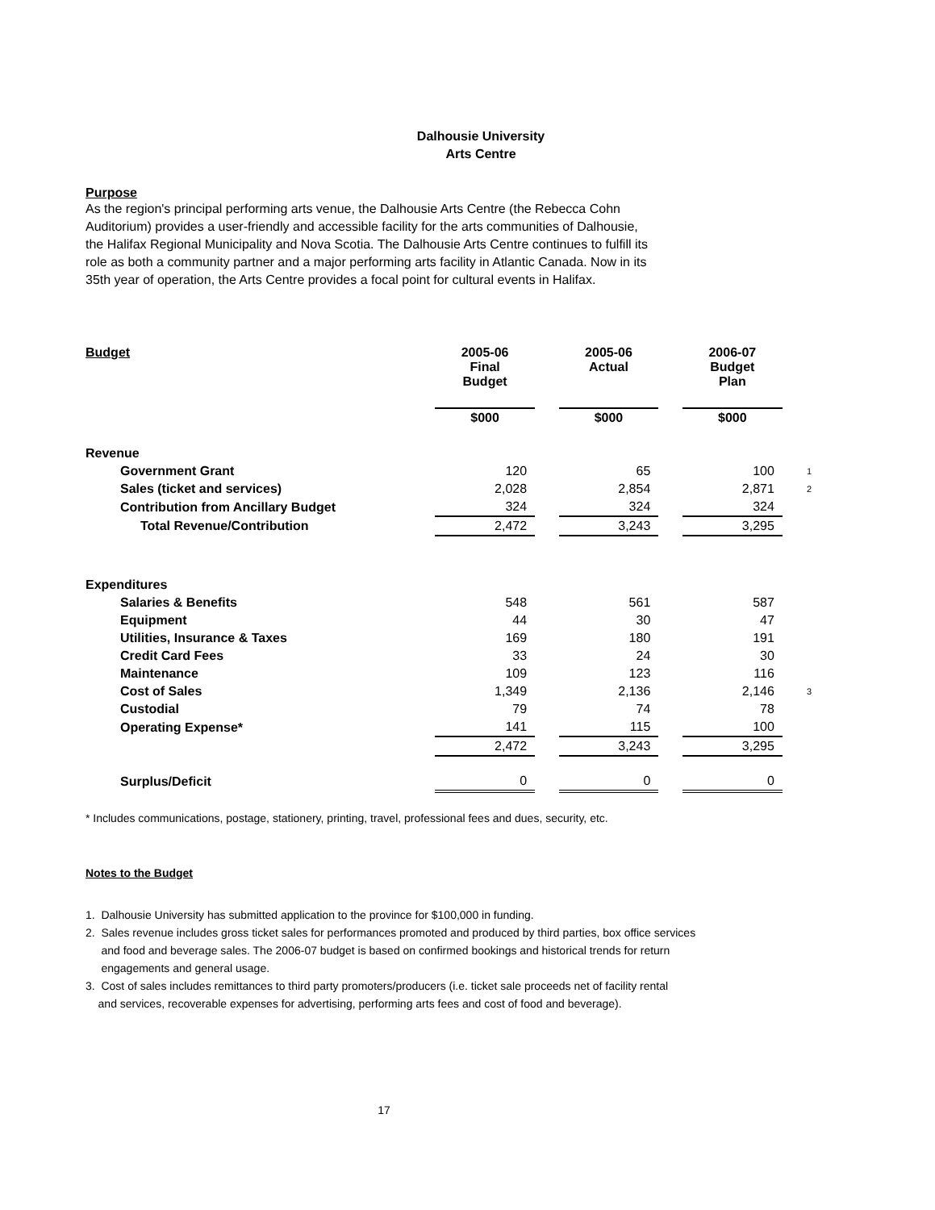Dalhousie University
Arts Centre
Purpose
As the region's principal performing arts venue, the Dalhousie Arts Centre (the Rebecca Cohn
Auditorium) provides a user-friendly and accessible facility for the arts communities of Dalhousie,
the Halifax Regional Municipality and Nova Scotia. The Dalhousie Arts Centre continues to fulfill its
role as both a community partner and a major performing arts facility in Atlantic Canada. Now in its
35th year of operation, the Arts Centre provides a focal point for cultural events in Halifax.
| Budget | 2005-06 Final Budget | | 2005-06 Actual | | 2006-07 Budget Plan | |
| | $000 | | $000 | | $000 | |
| Revenue | | | | | | |
| Government Grant | 120 | | 65 | | 100 | 1 |
| Sales (ticket and services) | 2,028 | | 2,854 | | 2,871 | 2 |
| Contribution from Ancillary Budget | 324 | | 324 | | 324 | |
| Total Revenue/Contribution | 2,472 | | 3,243 | | 3,295 | |
| Expenditures | | | | | | |
| Salaries & Benefits | 548 | | 561 | | 587 | |
| Equipment | 44 | | 30 | | 47 | |
| Utilities, Insurance & Taxes | 169 | | 180 | | 191 | |
| Credit Card Fees | 33 | | 24 | | 30 | |
| Maintenance | 109 | | 123 | | 116 | |
| Cost of Sales | 1,349 | | 2,136 | | 2,146 | 3 |
| Custodial | 79 | | 74 | | 78 | |
| Operating Expense* | 141 | | 115 | | 100 | |
| | 2,472 | | 3,243 | | 3,295 | |
| Surplus/Deficit | 0 | | 0 | | 0 | |
* Includes communications, postage, stationery, printing, travel, professional fees and dues, security, etc.
Notes to the Budget
1. Dalhousie University has submitted application to the province for $100,000 in funding.
2. Sales revenue includes gross ticket sales for performances promoted and produced by third parties, box office services
and food and beverage sales. The 2006-07 budget is based on confirmed bookings and historical trends for return
engagements and general usage.
3. Cost of sales includes remittances to third party promoters/producers (i.e. ticket sale proceeds net of facility rental
and services, recoverable expenses for advertising, performing arts fees and cost of food and beverage).
17